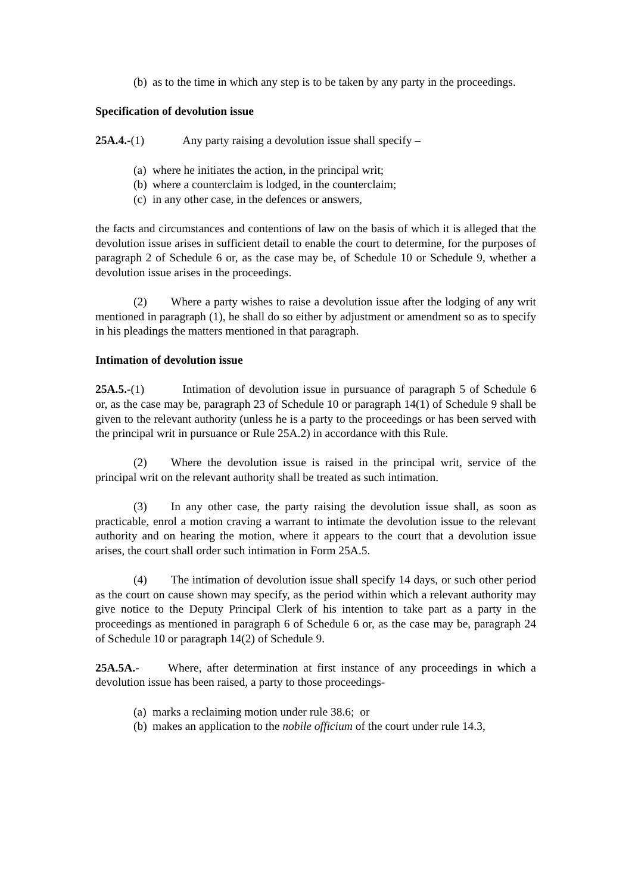(b) as to the time in which any step is to be taken by any party in the proceedings.
Specification of devolution issue
25A.4.-(1) Any party raising a devolution issue shall specify –
(a) where he initiates the action, in the principal writ;
(b) where a counterclaim is lodged, in the counterclaim;
(c) in any other case, in the defences or answers,
the facts and circumstances and contentions of law on the basis of which it is alleged that the devolution issue arises in sufficient detail to enable the court to determine, for the purposes of paragraph 2 of Schedule 6 or, as the case may be, of Schedule 10 or Schedule 9, whether a devolution issue arises in the proceedings.
(2) Where a party wishes to raise a devolution issue after the lodging of any writ mentioned in paragraph (1), he shall do so either by adjustment or amendment so as to specify in his pleadings the matters mentioned in that paragraph.
Intimation of devolution issue
25A.5.-(1) Intimation of devolution issue in pursuance of paragraph 5 of Schedule 6 or, as the case may be, paragraph 23 of Schedule 10 or paragraph 14(1) of Schedule 9 shall be given to the relevant authority (unless he is a party to the proceedings or has been served with the principal writ in pursuance or Rule 25A.2) in accordance with this Rule.
(2) Where the devolution issue is raised in the principal writ, service of the principal writ on the relevant authority shall be treated as such intimation.
(3) In any other case, the party raising the devolution issue shall, as soon as practicable, enrol a motion craving a warrant to intimate the devolution issue to the relevant authority and on hearing the motion, where it appears to the court that a devolution issue arises, the court shall order such intimation in Form 25A.5.
(4) The intimation of devolution issue shall specify 14 days, or such other period as the court on cause shown may specify, as the period within which a relevant authority may give notice to the Deputy Principal Clerk of his intention to take part as a party in the proceedings as mentioned in paragraph 6 of Schedule 6 or, as the case may be, paragraph 24 of Schedule 10 or paragraph 14(2) of Schedule 9.
25A.5A.- Where, after determination at first instance of any proceedings in which a devolution issue has been raised, a party to those proceedings-
(a) marks a reclaiming motion under rule 38.6; or
(b) makes an application to the nobile officium of the court under rule 14.3,